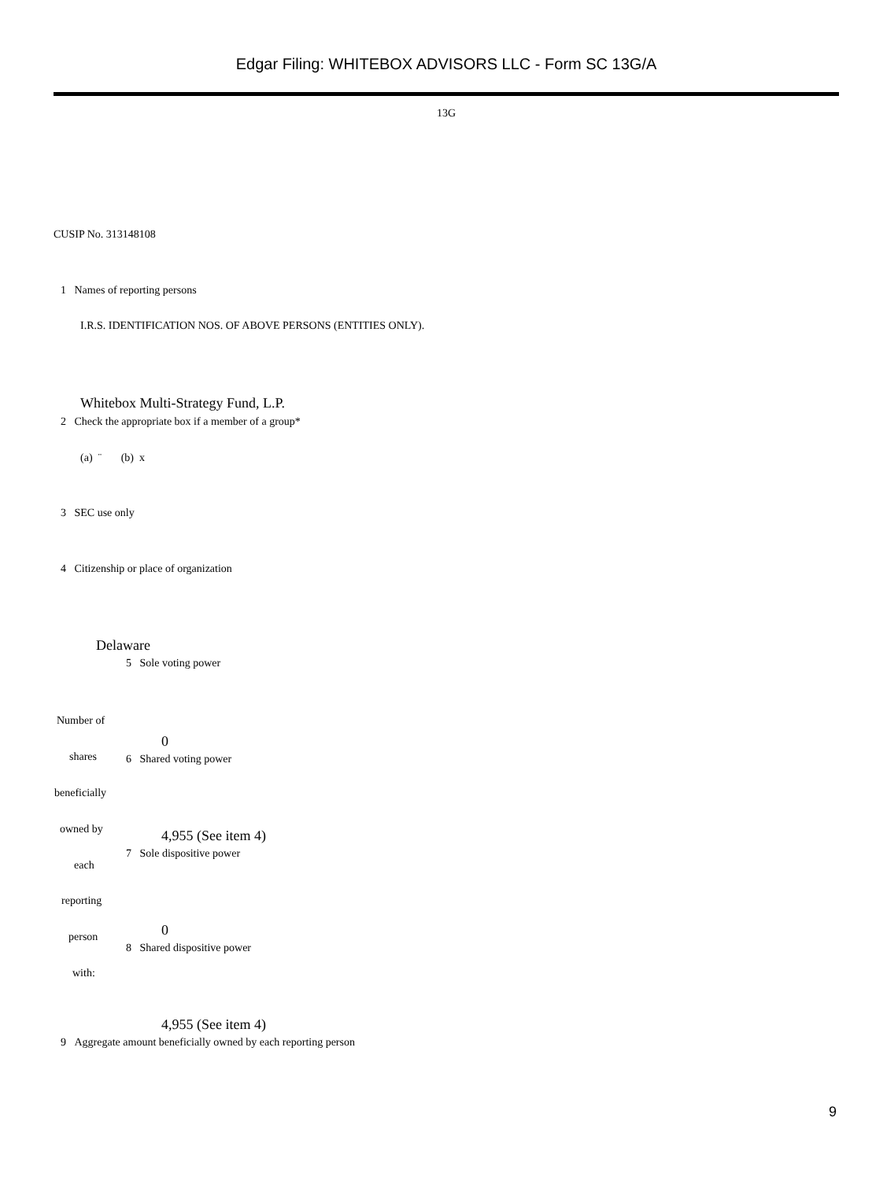Edgar Filing: WHITEBOX ADVISORS LLC - Form SC 13G/A
13G
CUSIP No. 313148108
1 Names of reporting persons
I.R.S. IDENTIFICATION NOS. OF ABOVE PERSONS (ENTITIES ONLY).
Whitebox Multi-Strategy Fund, L.P.
2 Check the appropriate box if a member of a group*
(a) ¨ (b) x
3 SEC use only
4 Citizenship or place of organization
Delaware
5 Sole voting power
Number of
0
shares 6 Shared voting power
beneficially
owned by 4,955 (See item 4)
7 Sole dispositive power
each
reporting
0
person
8 Shared dispositive power
with:
4,955 (See item 4)
9 Aggregate amount beneficially owned by each reporting person
9